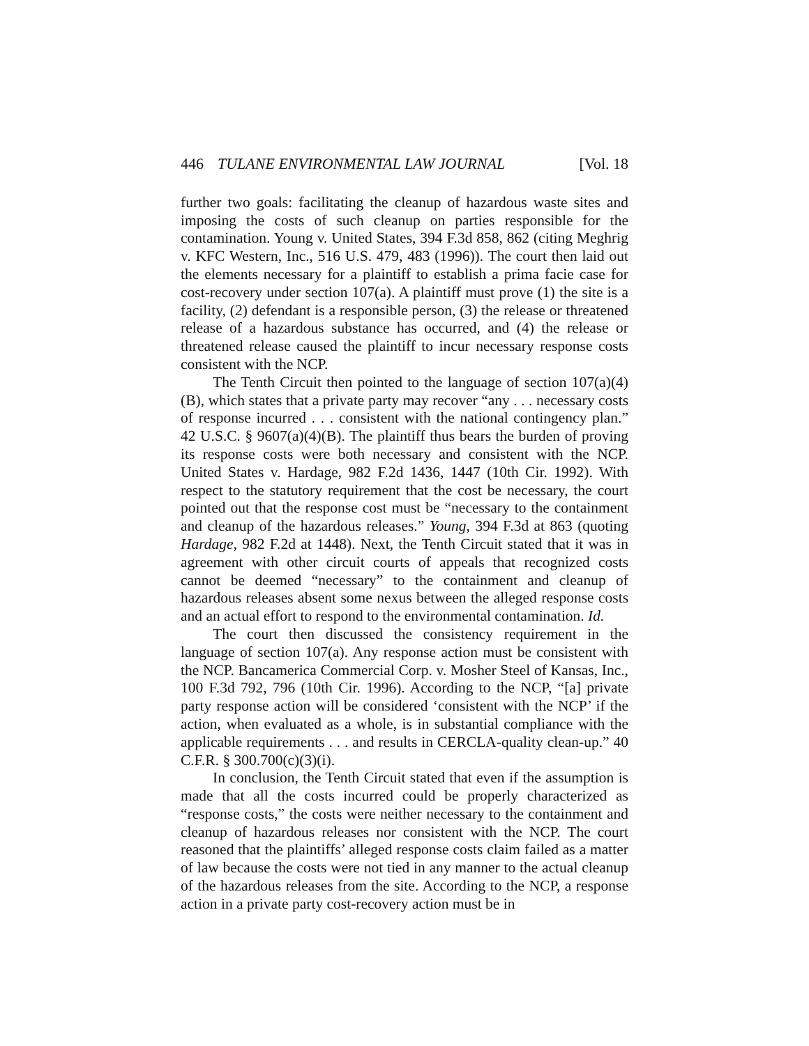446 TULANE ENVIRONMENTAL LAW JOURNAL [Vol. 18
further two goals: facilitating the cleanup of hazardous waste sites and imposing the costs of such cleanup on parties responsible for the contamination. Young v. United States, 394 F.3d 858, 862 (citing Meghrig v. KFC Western, Inc., 516 U.S. 479, 483 (1996)). The court then laid out the elements necessary for a plaintiff to establish a prima facie case for cost-recovery under section 107(a). A plaintiff must prove (1) the site is a facility, (2) defendant is a responsible person, (3) the release or threatened release of a hazardous substance has occurred, and (4) the release or threatened release caused the plaintiff to incur necessary response costs consistent with the NCP.
The Tenth Circuit then pointed to the language of section 107(a)(4)(B), which states that a private party may recover “any . . . necessary costs of response incurred . . . consistent with the national contingency plan.” 42 U.S.C. § 9607(a)(4)(B). The plaintiff thus bears the burden of proving its response costs were both necessary and consistent with the NCP. United States v. Hardage, 982 F.2d 1436, 1447 (10th Cir. 1992). With respect to the statutory requirement that the cost be necessary, the court pointed out that the response cost must be “necessary to the containment and cleanup of the hazardous releases.” Young, 394 F.3d at 863 (quoting Hardage, 982 F.2d at 1448). Next, the Tenth Circuit stated that it was in agreement with other circuit courts of appeals that recognized costs cannot be deemed “necessary” to the containment and cleanup of hazardous releases absent some nexus between the alleged response costs and an actual effort to respond to the environmental contamination. Id.
The court then discussed the consistency requirement in the language of section 107(a). Any response action must be consistent with the NCP. Bancamerica Commercial Corp. v. Mosher Steel of Kansas, Inc., 100 F.3d 792, 796 (10th Cir. 1996). According to the NCP, “[a] private party response action will be considered ‘consistent with the NCP’ if the action, when evaluated as a whole, is in substantial compliance with the applicable requirements . . . and results in CERCLA-quality clean-up.” 40 C.F.R. § 300.700(c)(3)(i).
In conclusion, the Tenth Circuit stated that even if the assumption is made that all the costs incurred could be properly characterized as “response costs,” the costs were neither necessary to the containment and cleanup of hazardous releases nor consistent with the NCP. The court reasoned that the plaintiffs’ alleged response costs claim failed as a matter of law because the costs were not tied in any manner to the actual cleanup of the hazardous releases from the site. According to the NCP, a response action in a private party cost-recovery action must be in